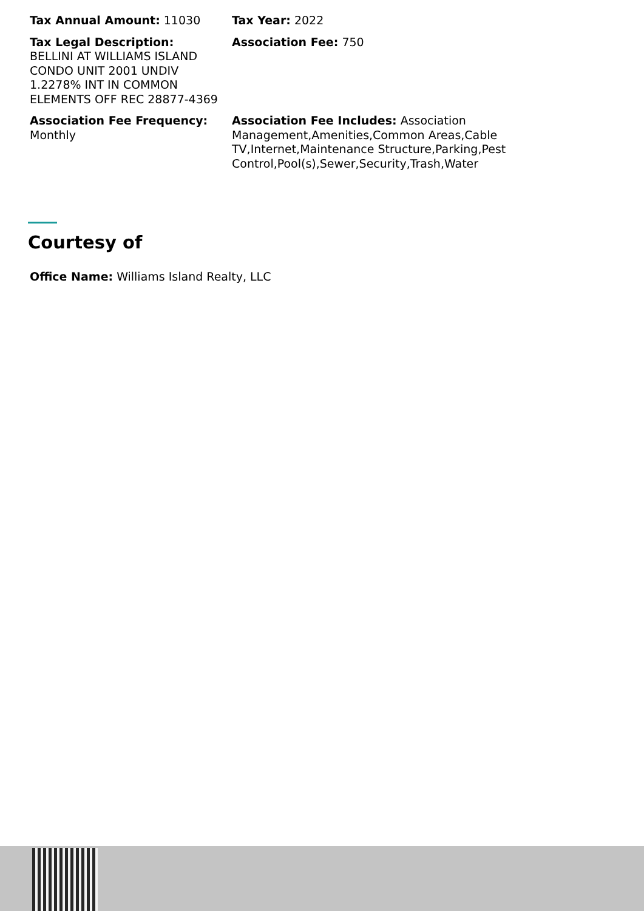Tax Annual Amount: 11030
Tax Year: 2022
Tax Legal Description:
BELLINI AT WILLIAMS ISLAND CONDO UNIT 2001 UNDIV 1.2278% INT IN COMMON ELEMENTS OFF REC 28877-4369
Association Fee: 750
Association Fee Frequency:
Monthly
Association Fee Includes: Association Management,Amenities,Common Areas,Cable TV,Internet,Maintenance Structure,Parking,Pest Control,Pool(s),Sewer,Security,Trash,Water
Courtesy of
Office Name: Williams Island Realty, LLC